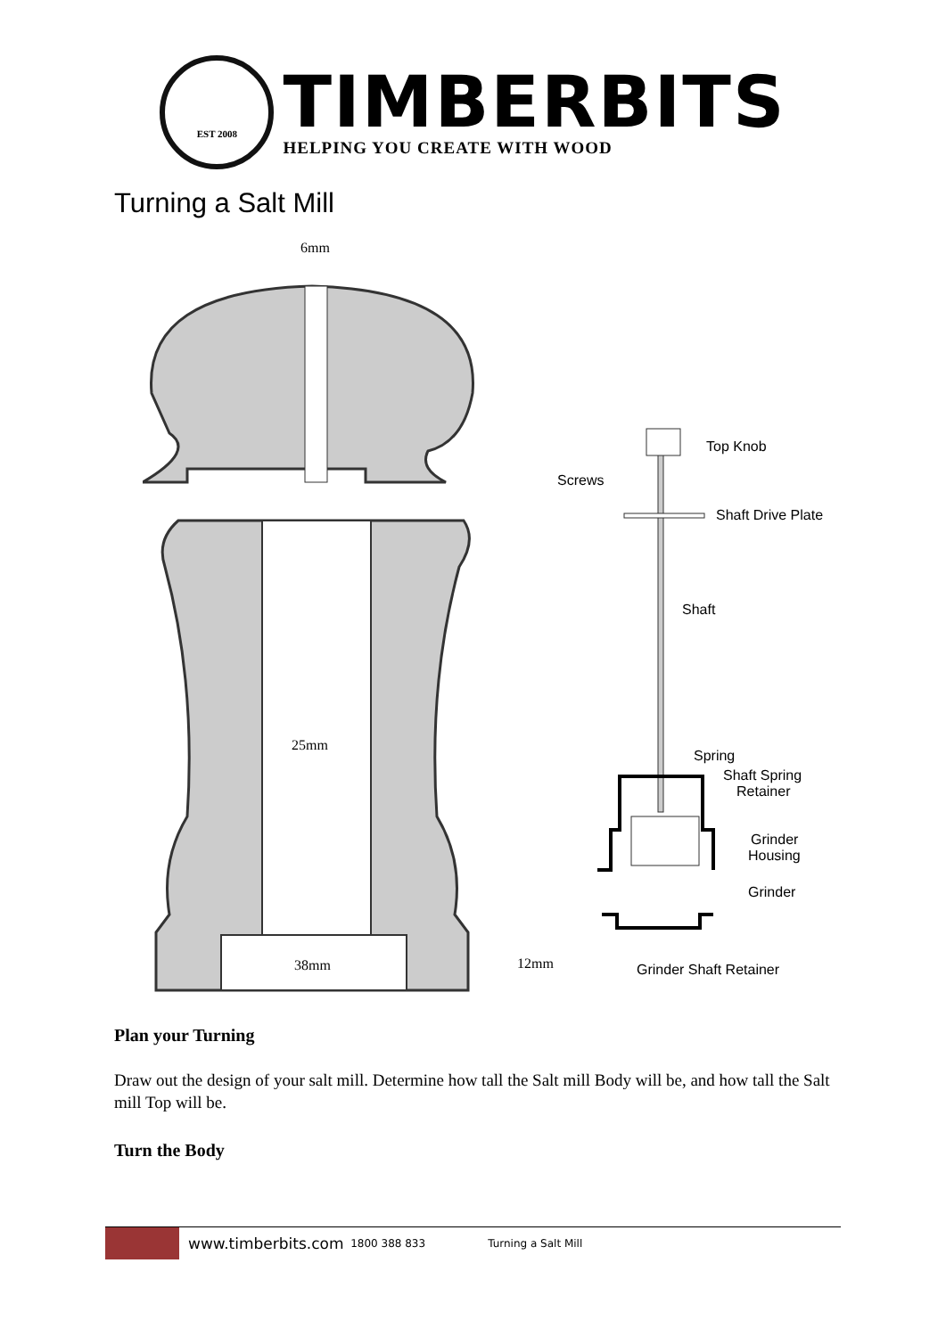EST 2008
TIMBERBITS
HELPING YOU CREATE WITH WOOD
Turning a Salt Mill
6mm
25mm
38mm
12mm
Top Knob
Screws
Shaft Drive Plate
Shaft
Spring
Shaft Spring
Retainer
Grinder
Housing
Grinder
Grinder Shaft Retainer
Plan your Turning
Draw out the design of your salt mill. Determine how tall the Salt mill Body will be, and how tall the Salt mill Top will be.
Turn the Body
www.timberbits.com 1800 388 833 Turning a Salt Mill